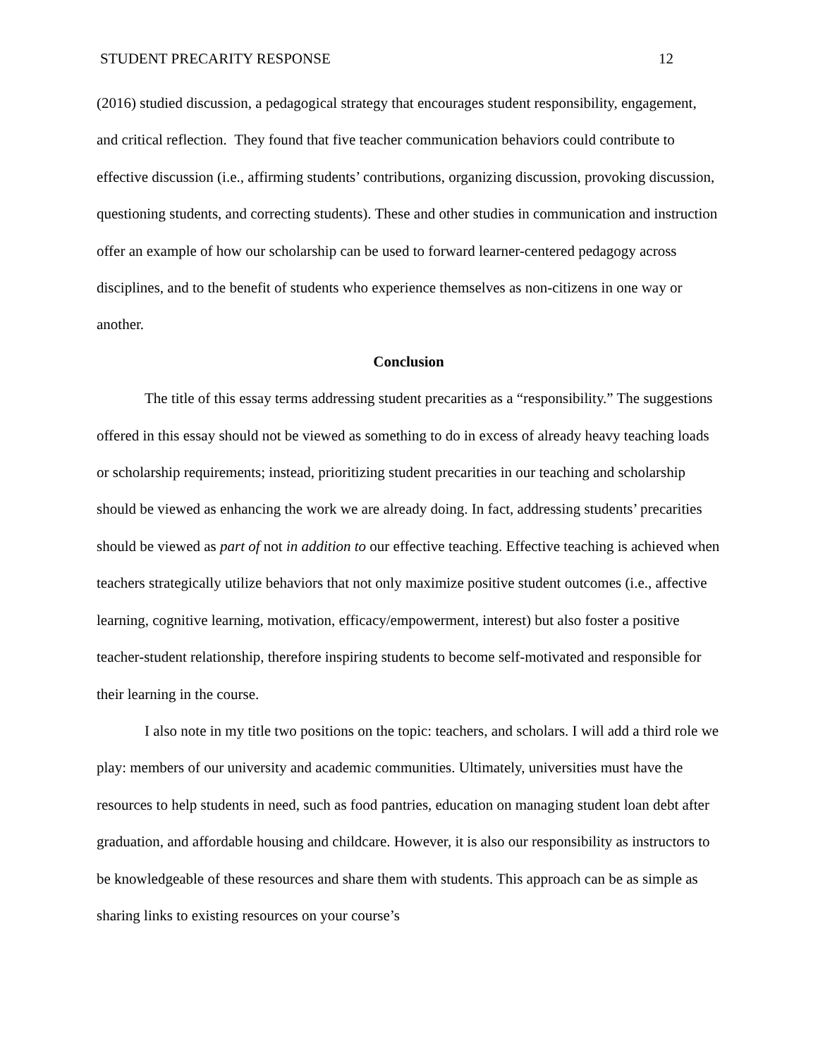STUDENT PRECARITY RESPONSE 12
(2016) studied discussion, a pedagogical strategy that encourages student responsibility, engagement, and critical reflection. They found that five teacher communication behaviors could contribute to effective discussion (i.e., affirming students’ contributions, organizing discussion, provoking discussion, questioning students, and correcting students). These and other studies in communication and instruction offer an example of how our scholarship can be used to forward learner-centered pedagogy across disciplines, and to the benefit of students who experience themselves as non-citizens in one way or another.
Conclusion
The title of this essay terms addressing student precarities as a “responsibility.” The suggestions offered in this essay should not be viewed as something to do in excess of already heavy teaching loads or scholarship requirements; instead, prioritizing student precarities in our teaching and scholarship should be viewed as enhancing the work we are already doing. In fact, addressing students’ precarities should be viewed as part of not in addition to our effective teaching. Effective teaching is achieved when teachers strategically utilize behaviors that not only maximize positive student outcomes (i.e., affective learning, cognitive learning, motivation, efficacy/empowerment, interest) but also foster a positive teacher-student relationship, therefore inspiring students to become self-motivated and responsible for their learning in the course.
I also note in my title two positions on the topic: teachers, and scholars. I will add a third role we play: members of our university and academic communities. Ultimately, universities must have the resources to help students in need, such as food pantries, education on managing student loan debt after graduation, and affordable housing and childcare. However, it is also our responsibility as instructors to be knowledgeable of these resources and share them with students. This approach can be as simple as sharing links to existing resources on your course’s